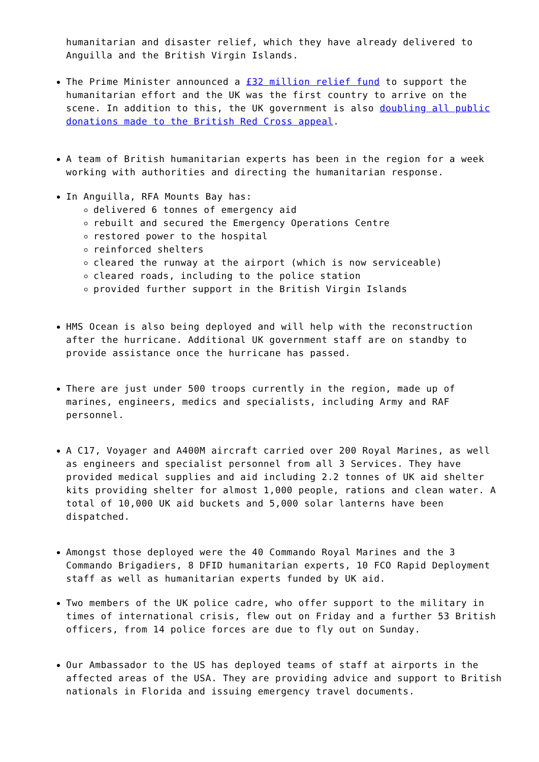humanitarian and disaster relief, which they have already delivered to Anguilla and the British Virgin Islands.
The Prime Minister announced a £32 million relief fund to support the humanitarian effort and the UK was the first country to arrive on the scene. In addition to this, the UK government is also doubling all public donations made to the British Red Cross appeal.
A team of British humanitarian experts has been in the region for a week working with authorities and directing the humanitarian response.
In Anguilla, RFA Mounts Bay has:
delivered 6 tonnes of emergency aid
rebuilt and secured the Emergency Operations Centre
restored power to the hospital
reinforced shelters
cleared the runway at the airport (which is now serviceable)
cleared roads, including to the police station
provided further support in the British Virgin Islands
HMS Ocean is also being deployed and will help with the reconstruction after the hurricane. Additional UK government staff are on standby to provide assistance once the hurricane has passed.
There are just under 500 troops currently in the region, made up of marines, engineers, medics and specialists, including Army and RAF personnel.
A C17, Voyager and A400M aircraft carried over 200 Royal Marines, as well as engineers and specialist personnel from all 3 Services. They have provided medical supplies and aid including 2.2 tonnes of UK aid shelter kits providing shelter for almost 1,000 people, rations and clean water. A total of 10,000 UK aid buckets and 5,000 solar lanterns have been dispatched.
Amongst those deployed were the 40 Commando Royal Marines and the 3 Commando Brigadiers, 8 DFID humanitarian experts, 10 FCO Rapid Deployment staff as well as humanitarian experts funded by UK aid.
Two members of the UK police cadre, who offer support to the military in times of international crisis, flew out on Friday and a further 53 British officers, from 14 police forces are due to fly out on Sunday.
Our Ambassador to the US has deployed teams of staff at airports in the affected areas of the USA. They are providing advice and support to British nationals in Florida and issuing emergency travel documents.